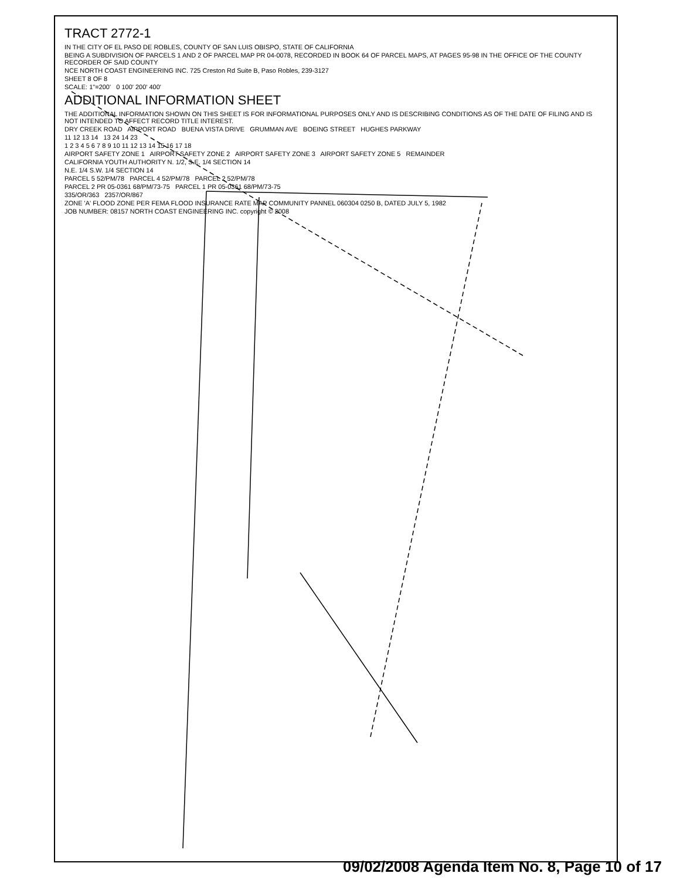TRACT 2772-1
IN THE CITY OF EL PASO DE ROBLES, COUNTY OF SAN LUIS OBISPO, STATE OF CALIFORNIA
BEING A SUBDIVISION OF PARCELS 1 AND 2 OF PARCEL MAP PR 04-0078, RECORDED IN BOOK 64 OF PARCEL MAPS, AT PAGES 95-98 IN THE OFFICE OF THE COUNTY RECORDER OF SAID COUNTY
NCE NORTH COAST ENGINEERING INC. 725 Creston Rd Suite B, Paso Robles, 239-3127
SHEET 8 OF 8
SCALE: 1"=200' 0 100' 200' 400'
ADDITIONAL INFORMATION SHEET
THE ADDITIONAL INFORMATION SHOWN ON THIS SHEET IS FOR INFORMATIONAL PURPOSES ONLY AND IS DESCRIBING CONDITIONS AS OF THE DATE OF FILING AND IS NOT INTENDED TO AFFECT RECORD TITLE INTEREST.
DRY CREEK ROAD AIRPORT ROAD BUENA VISTA DRIVE GRUMMAN AVE BOEING STREET HUGHES PARKWAY
11 12 13 14 13 24 14 23
1 2 3 4 5 6 7 8 9 10 11 12 13 14 15 16 17 18
AIRPORT SAFETY ZONE 1 AIRPORT SAFETY ZONE 2 AIRPORT SAFETY ZONE 3 AIRPORT SAFETY ZONE 5 REMAINDER
CALIFORNIA YOUTH AUTHORITY N. 1/2, S.E. 1/4 SECTION 14
N.E. 1/4 S.W. 1/4 SECTION 14
PARCEL 5 52/PM/78 PARCEL 4 52/PM/78 PARCEL 2 52/PM/78
PARCEL 2 PR 05-0361 68/PM/73-75 PARCEL 1 PR 05-0361 68/PM/73-75
335/OR/363 2357/OR/867
ZONE 'A' FLOOD ZONE PER FEMA FLOOD INSURANCE RATE MAP COMMUNITY PANNEL 060304 0250 B, DATED JULY 5, 1982
JOB NUMBER: 08157 NORTH COAST ENGINEERING INC. copyright © 2008
09/02/2008 Agenda Item No. 8, Page 10 of 17